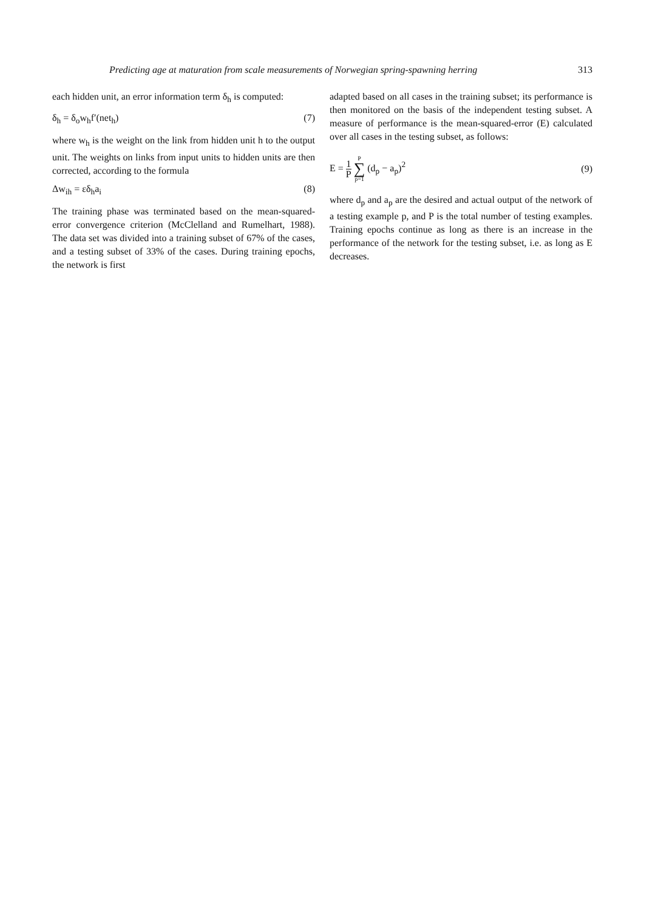Predicting age at maturation from scale measurements of Norwegian spring-spawning herring 313
each hidden unit, an error information term δ<sub>h</sub> is computed:
δ<sub>h</sub> = δ<sub>o</sub>w<sub>h</sub>f′(net<sub>h</sub>) (7)
where w<sub>h</sub> is the weight on the link from hidden unit h to the output unit. The weights on links from input units to hidden units are then corrected, according to the formula
Δw<sub>ih</sub> = εδ<sub>h</sub>a<sub>i</sub> (8)
The training phase was terminated based on the mean-squared-error convergence criterion (McClelland and Rumelhart, 1988). The data set was divided into a training subset of 67% of the cases, and a testing subset of 33% of the cases. During training epochs, the network is first
adapted based on all cases in the training subset; its performance is then monitored on the basis of the independent testing subset. A measure of performance is the mean-squared-error (E) calculated over all cases in the testing subset, as follows:
E = 1 P P ∑ p=1 (d<sub>p</sub> − a<sub>p</sub>)<sup>2</sup> (9)
where d<sub>p</sub> and a<sub>p</sub> are the desired and actual output of the network of a testing example p, and P is the total number of testing examples. Training epochs continue as long as there is an increase in the performance of the network for the testing subset, i.e. as long as E decreases.